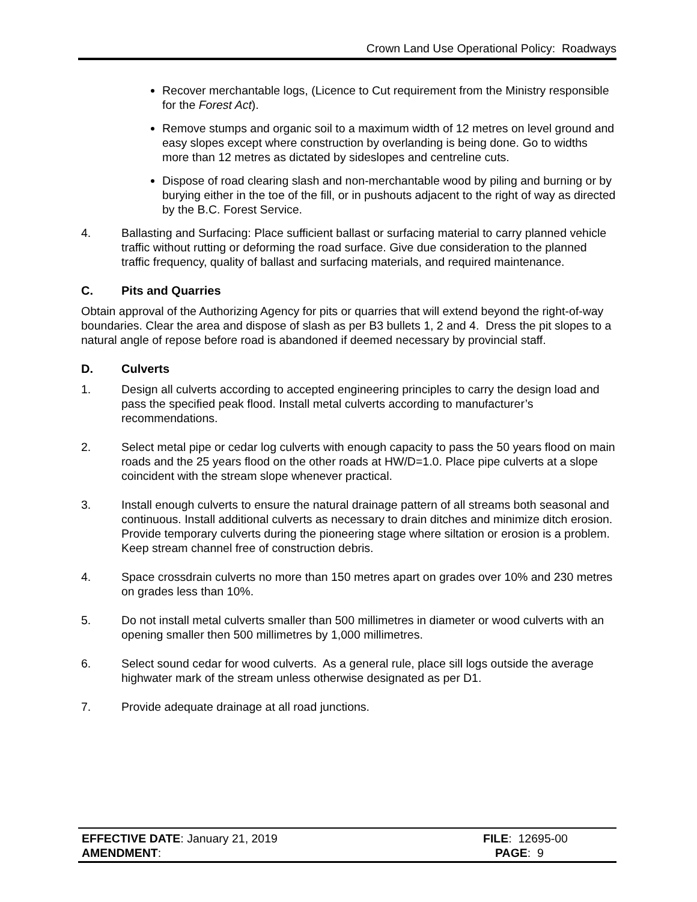Crown Land Use Operational Policy: Roadways
Recover merchantable logs, (Licence to Cut requirement from the Ministry responsible for the Forest Act).
Remove stumps and organic soil to a maximum width of 12 metres on level ground and easy slopes except where construction by overlanding is being done. Go to widths more than 12 metres as dictated by sideslopes and centreline cuts.
Dispose of road clearing slash and non-merchantable wood by piling and burning or by burying either in the toe of the fill, or in pushouts adjacent to the right of way as directed by the B.C. Forest Service.
4. Ballasting and Surfacing: Place sufficient ballast or surfacing material to carry planned vehicle traffic without rutting or deforming the road surface. Give due consideration to the planned traffic frequency, quality of ballast and surfacing materials, and required maintenance.
C. Pits and Quarries
Obtain approval of the Authorizing Agency for pits or quarries that will extend beyond the right-of-way boundaries. Clear the area and dispose of slash as per B3 bullets 1, 2 and 4. Dress the pit slopes to a natural angle of repose before road is abandoned if deemed necessary by provincial staff.
D. Culverts
1. Design all culverts according to accepted engineering principles to carry the design load and pass the specified peak flood. Install metal culverts according to manufacturer’s recommendations.
2. Select metal pipe or cedar log culverts with enough capacity to pass the 50 years flood on main roads and the 25 years flood on the other roads at HW/D=1.0. Place pipe culverts at a slope coincident with the stream slope whenever practical.
3. Install enough culverts to ensure the natural drainage pattern of all streams both seasonal and continuous. Install additional culverts as necessary to drain ditches and minimize ditch erosion. Provide temporary culverts during the pioneering stage where siltation or erosion is a problem. Keep stream channel free of construction debris.
4. Space crossdrain culverts no more than 150 metres apart on grades over 10% and 230 metres on grades less than 10%.
5. Do not install metal culverts smaller than 500 millimetres in diameter or wood culverts with an opening smaller then 500 millimetres by 1,000 millimetres.
6. Select sound cedar for wood culverts. As a general rule, place sill logs outside the average highwater mark of the stream unless otherwise designated as per D1.
7. Provide adequate drainage at all road junctions.
EFFECTIVE DATE: January 21, 2019 FILE: 12695-00
AMENDMENT: PAGE: 9